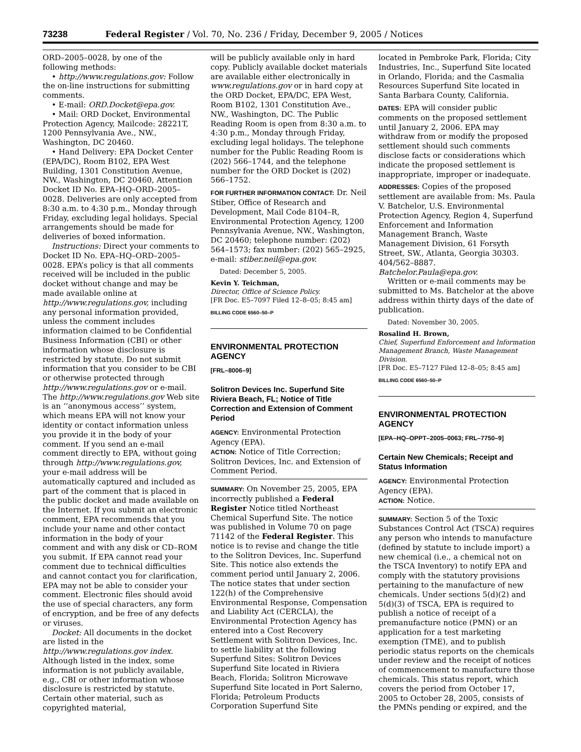73238 Federal Register / Vol. 70, No. 236 / Friday, December 9, 2005 / Notices
ORD–2005–0028, by one of the following methods:
• http://www.regulations.gov: Follow the on-line instructions for submitting comments.
• E-mail: ORD.Docket@epa.gov.
• Mail: ORD Docket, Environmental Protection Agency, Mailcode: 28221T, 1200 Pennsylvania Ave., NW., Washington, DC 20460.
• Hand Delivery: EPA Docket Center (EPA/DC), Room B102, EPA West Building, 1301 Constitution Avenue, NW., Washington, DC 20460, Attention Docket ID No. EPA–HQ–ORD–2005–0028. Deliveries are only accepted from 8:30 a.m. to 4:30 p.m., Monday through Friday, excluding legal holidays. Special arrangements should be made for deliveries of boxed information.
Instructions: Direct your comments to Docket ID No. EPA–HQ–ORD–2005–0028. EPA’s policy is that all comments received will be included in the public docket without change and may be made available online at http://www.regulations.gov, including any personal information provided, unless the comment includes information claimed to be Confidential Business Information (CBI) or other information whose disclosure is restricted by statute. Do not submit information that you consider to be CBI or otherwise protected through http://www.regulations.gov or e-mail. The http://www.regulations.gov Web site is an ‘‘anonymous access’’ system, which means EPA will not know your identity or contact information unless you provide it in the body of your comment. If you send an e-mail comment directly to EPA, without going through http://www.regulations.gov, your e-mail address will be automatically captured and included as part of the comment that is placed in the public docket and made available on the Internet. If you submit an electronic comment, EPA recommends that you include your name and other contact information in the body of your comment and with any disk or CD–ROM you submit. If EPA cannot read your comment due to technical difficulties and cannot contact you for clarification, EPA may not be able to consider your comment. Electronic files should avoid the use of special characters, any form of encryption, and be free of any defects or viruses.
Docket: All documents in the docket are listed in the http://www.regulations.gov index. Although listed in the index, some information is not publicly available, e.g., CBI or other information whose disclosure is restricted by statute. Certain other material, such as copyrighted material,
will be publicly available only in hard copy. Publicly available docket materials are available either electronically in www.regulations.gov or in hard copy at the ORD Docket, EPA/DC, EPA West, Room B102, 1301 Constitution Ave., NW., Washington, DC. The Public Reading Room is open from 8:30 a.m. to 4:30 p.m., Monday through Friday, excluding legal holidays. The telephone number for the Public Reading Room is (202) 566–1744, and the telephone number for the ORD Docket is (202) 566–1752.
FOR FURTHER INFORMATION CONTACT: Dr. Neil Stiber, Office of Research and Development, Mail Code 8104–R, Environmental Protection Agency, 1200 Pennsylvania Avenue, NW., Washington, DC 20460; telephone number: (202) 564–1573; fax number: (202) 565–2925, e-mail: stiber.neil@epa.gov.
Dated: December 5, 2005.
Kevin Y. Teichman,
Director, Office of Science Policy.
[FR Doc. E5–7097 Filed 12–8–05; 8:45 am]
BILLING CODE 6560–50–P
ENVIRONMENTAL PROTECTION AGENCY
[FRL–8006–9]
Solitron Devices Inc. Superfund Site Riviera Beach, FL; Notice of Title Correction and Extension of Comment Period
AGENCY: Environmental Protection Agency (EPA).
ACTION: Notice of Title Correction; Solitron Devices, Inc. and Extension of Comment Period.
SUMMARY: On November 25, 2005, EPA incorrectly published a Federal Register Notice titled Northeast Chemical Superfund Site. The notice was published in Volume 70 on page 71142 of the Federal Register. This notice is to revise and change the title to the Solitron Devices, Inc. Superfund Site. This notice also extends the comment period until January 2, 2006. The notice states that under section 122(h) of the Comprehensive Environmental Response, Compensation and Liability Act (CERCLA), the Environmental Protection Agency has entered into a Cost Recovery Settlement with Solitron Devices, Inc. to settle liability at the following Superfund Sites: Solitron Devices Superfund Site located in Riviera Beach, Florida; Solitron Microwave Superfund Site located in Port Salerno, Florida; Petroleum Products Corporation Superfund Site
located in Pembroke Park, Florida; City Industries, Inc., Superfund Site located in Orlando, Florida; and the Casmalia Resources Superfund Site located in Santa Barbara County, California.
DATES: EPA will consider public comments on the proposed settlement until January 2, 2006. EPA may withdraw from or modify the proposed settlement should such comments disclose facts or considerations which indicate the proposed settlement is inappropriate, improper or inadequate.
ADDRESSES: Copies of the proposed settlement are available from: Ms. Paula V. Batchelor, U.S. Environmental Protection Agency, Region 4, Superfund Enforcement and Information Management Branch, Waste Management Division, 61 Forsyth Street, SW., Atlanta, Georgia 30303. 404/562–8887. Batchelor.Paula@epa.gov.
Written or e-mail comments may be submitted to Ms. Batchelor at the above address within thirty days of the date of publication.
Dated: November 30, 2005.
Rosalind H. Brown,
Chief, Superfund Enforcement and Information Management Branch, Waste Management Division.
[FR Doc. E5–7127 Filed 12–8–05; 8:45 am]
BILLING CODE 6560–50–P
ENVIRONMENTAL PROTECTION AGENCY
[EPA–HQ–OPPT–2005–0063; FRL–7750–9]
Certain New Chemicals; Receipt and Status Information
AGENCY: Environmental Protection Agency (EPA).
ACTION: Notice.
SUMMARY: Section 5 of the Toxic Substances Control Act (TSCA) requires any person who intends to manufacture (defined by statute to include import) a new chemical (i.e., a chemical not on the TSCA Inventory) to notify EPA and comply with the statutory provisions pertaining to the manufacture of new chemicals. Under sections 5(d)(2) and 5(d)(3) of TSCA, EPA is required to publish a notice of receipt of a premanufacture notice (PMN) or an application for a test marketing exemption (TME), and to publish periodic status reports on the chemicals under review and the receipt of notices of commencement to manufacture those chemicals. This status report, which covers the period from October 17, 2005 to October 28, 2005, consists of the PMNs pending or expired, and the